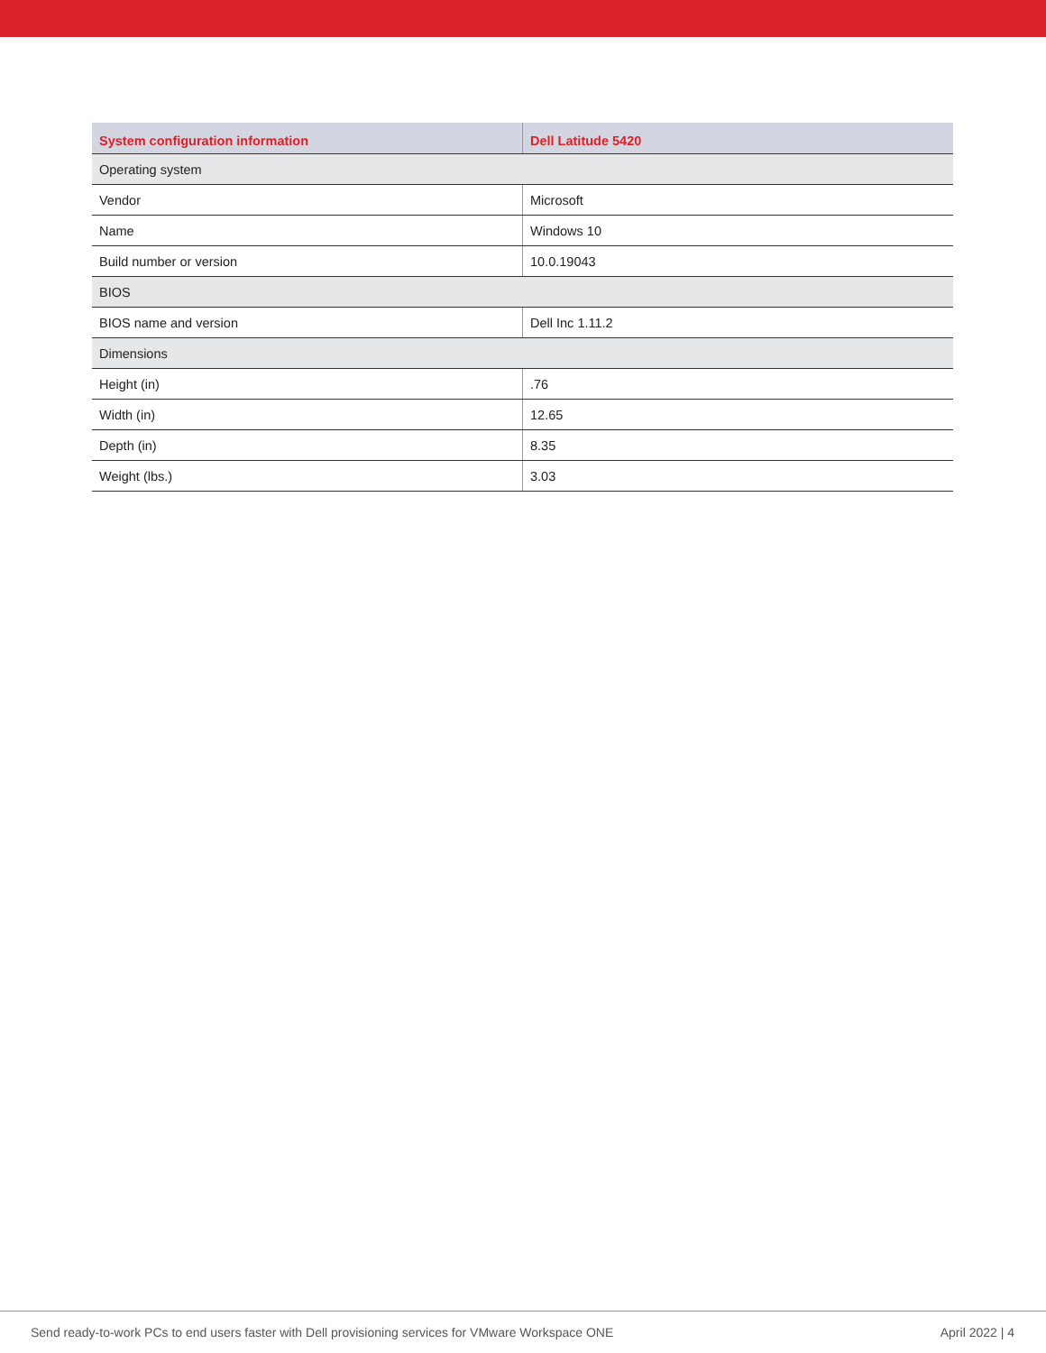| System configuration information | Dell Latitude 5420 |
| --- | --- |
| Operating system | |
| Vendor | Microsoft |
| Name | Windows 10 |
| Build number or version | 10.0.19043 |
| BIOS | |
| BIOS name and version | Dell Inc 1.11.2 |
| Dimensions | |
| Height (in) | .76 |
| Width (in) | 12.65 |
| Depth (in) | 8.35 |
| Weight (lbs.) | 3.03 |
Send ready-to-work PCs to end users faster with Dell provisioning services for VMware Workspace ONE April 2022 | 4